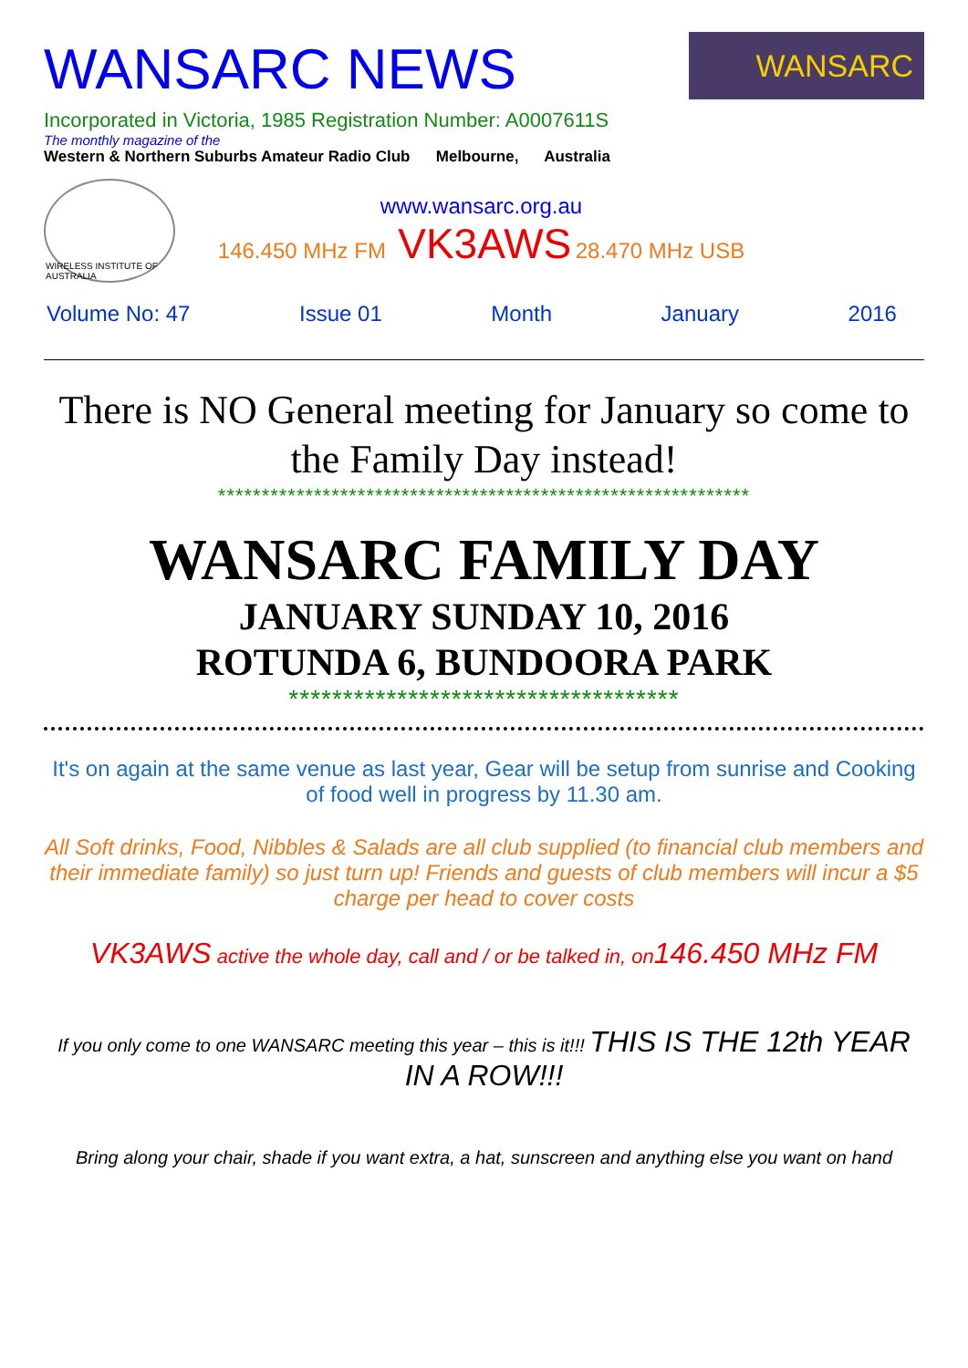WANSARC NEWS
WANSARC
Incorporated in Victoria, 1985 Registration Number: A0007611S
The monthly magazine of the
Western & Northern Suburbs Amateur Radio Club Melbourne, Australia
WIRELESS INSTITUTE OF AUSTRALIA
www.wansarc.org.au
146.450 MHz FM VK3AWS 28.470 MHz USB
Volume No: 47 Issue 01 Month January 2016
There is NO General meeting for January so come to the Family Day instead!
*************************************************************
WANSARC FAMILY DAY
JANUARY SUNDAY 10, 2016
ROTUNDA 6, BUNDOORA PARK
************************************
It's on again at the same venue as last year, Gear will be setup from sunrise and Cooking of food well in progress by 11.30 am.
All Soft drinks, Food, Nibbles & Salads are all club supplied (to financial club members and their immediate family) so just turn up! Friends and guests of club members will incur a $5 charge per head to cover costs
VK3AWS active the whole day, call and / or be talked in, on146.450 MHz FM
If you only come to one WANSARC meeting this year – this is it!!! THIS IS THE 12th YEAR IN A ROW!!!
Bring along your chair, shade if you want extra, a hat, sunscreen and anything else you want on hand